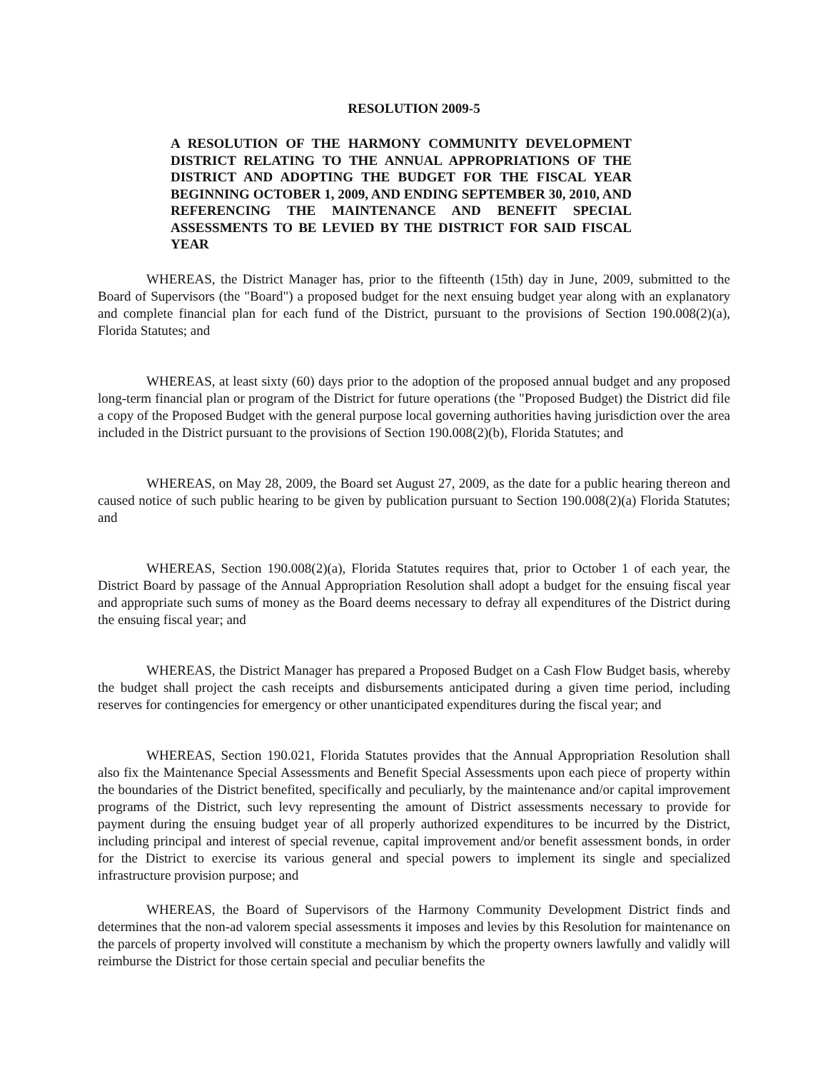RESOLUTION 2009-5
A RESOLUTION OF THE HARMONY COMMUNITY DEVELOPMENT DISTRICT RELATING TO THE ANNUAL APPROPRIATIONS OF THE DISTRICT AND ADOPTING THE BUDGET FOR THE FISCAL YEAR BEGINNING OCTOBER 1, 2009, AND ENDING SEPTEMBER 30, 2010, AND REFERENCING THE MAINTENANCE AND BENEFIT SPECIAL ASSESSMENTS TO BE LEVIED BY THE DISTRICT FOR SAID FISCAL YEAR
WHEREAS, the District Manager has, prior to the fifteenth (15th) day in June, 2009, submitted to the Board of Supervisors (the "Board") a proposed budget for the next ensuing budget year along with an explanatory and complete financial plan for each fund of the District, pursuant to the provisions of Section 190.008(2)(a), Florida Statutes; and
WHEREAS, at least sixty (60) days prior to the adoption of the proposed annual budget and any proposed long-term financial plan or program of the District for future operations (the "Proposed Budget) the District did file a copy of the Proposed Budget with the general purpose local governing authorities having jurisdiction over the area included in the District pursuant to the provisions of Section 190.008(2)(b), Florida Statutes; and
WHEREAS, on May 28, 2009, the Board set August 27, 2009, as the date for a public hearing thereon and caused notice of such public hearing to be given by publication pursuant to Section 190.008(2)(a) Florida Statutes; and
WHEREAS, Section 190.008(2)(a), Florida Statutes requires that, prior to October 1 of each year, the District Board by passage of the Annual Appropriation Resolution shall adopt a budget for the ensuing fiscal year and appropriate such sums of money as the Board deems necessary to defray all expenditures of the District during the ensuing fiscal year; and
WHEREAS, the District Manager has prepared a Proposed Budget on a Cash Flow Budget basis, whereby the budget shall project the cash receipts and disbursements anticipated during a given time period, including reserves for contingencies for emergency or other unanticipated expenditures during the fiscal year; and
WHEREAS, Section 190.021, Florida Statutes provides that the Annual Appropriation Resolution shall also fix the Maintenance Special Assessments and Benefit Special Assessments upon each piece of property within the boundaries of the District benefited, specifically and peculiarly, by the maintenance and/or capital improvement programs of the District, such levy representing the amount of District assessments necessary to provide for payment during the ensuing budget year of all properly authorized expenditures to be incurred by the District, including principal and interest of special revenue, capital improvement and/or benefit assessment bonds, in order for the District to exercise its various general and special powers to implement its single and specialized infrastructure provision purpose; and
WHEREAS, the Board of Supervisors of the Harmony Community Development District finds and determines that the non-ad valorem special assessments it imposes and levies by this Resolution for maintenance on the parcels of property involved will constitute a mechanism by which the property owners lawfully and validly will reimburse the District for those certain special and peculiar benefits the